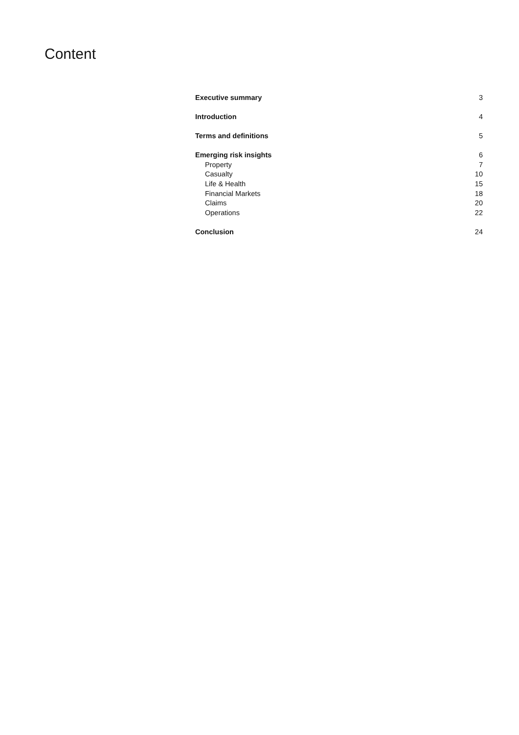Content
Executive summary 3
Introduction 4
Terms and definitions 5
Emerging risk insights 6
Property 7
Casualty 10
Life & Health 15
Financial Markets 18
Claims 20
Operations 22
Conclusion 24